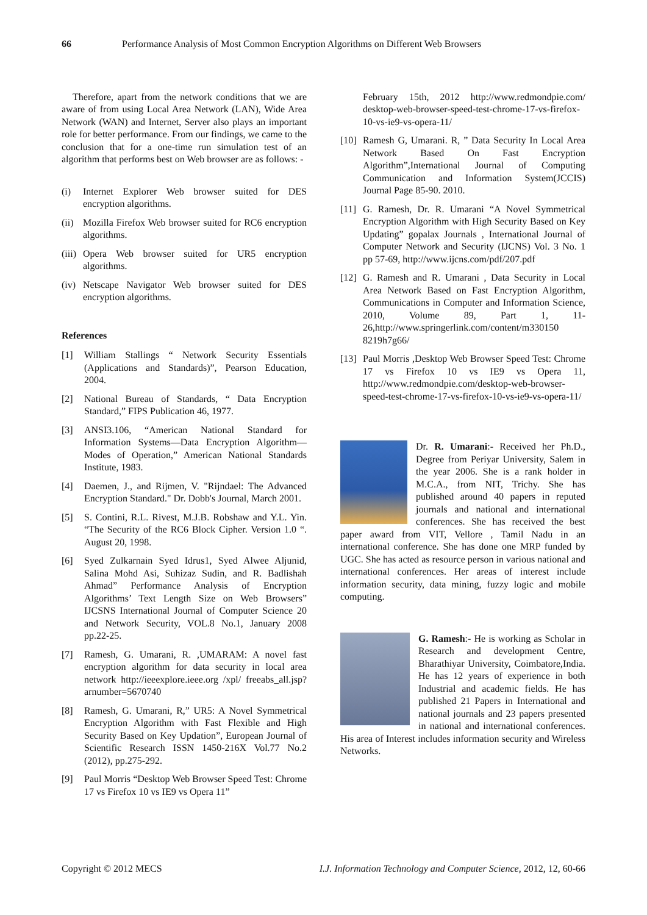66 Performance Analysis of Most Common Encryption Algorithms on Different Web Browsers
Therefore, apart from the network conditions that we are aware of from using Local Area Network (LAN), Wide Area Network (WAN) and Internet, Server also plays an important role for better performance. From our findings, we came to the conclusion that for a one-time run simulation test of an algorithm that performs best on Web browser are as follows: -
(i) Internet Explorer Web browser suited for DES encryption algorithms.
(ii) Mozilla Firefox Web browser suited for RC6 encryption algorithms.
(iii) Opera Web browser suited for UR5 encryption algorithms.
(iv) Netscape Navigator Web browser suited for DES encryption algorithms.
References
[1] William Stallings “ Network Security Essentials (Applications and Standards)”, Pearson Education, 2004.
[2] National Bureau of Standards, “ Data Encryption Standard,” FIPS Publication 46, 1977.
[3] ANSI3.106, “American National Standard for Information Systems—Data Encryption Algorithm—Modes of Operation,” American National Standards Institute, 1983.
[4] Daemen, J., and Rijmen, V. "Rijndael: The Advanced Encryption Standard." Dr. Dobb's Journal, March 2001.
[5] S. Contini, R.L. Rivest, M.J.B. Robshaw and Y.L. Yin. “The Security of the RC6 Block Cipher. Version 1.0 “. August 20, 1998.
[6] Syed Zulkarnain Syed Idrus1, Syed Alwee Aljunid, Salina Mohd Asi, Suhizaz Sudin, and R. Badlishah Ahmad” Performance Analysis of Encryption Algorithms’ Text Length Size on Web Browsers” IJCSNS International Journal of Computer Science 20 and Network Security, VOL.8 No.1, January 2008 pp.22-25.
[7] Ramesh, G. Umarani, R. ,UMARAM: A novel fast encryption algorithm for data security in local area network http://ieeexplore.ieee.org /xpl/ freeabs_all.jsp? arnumber=5670740
[8] Ramesh, G. Umarani, R,” UR5: A Novel Symmetrical Encryption Algorithm with Fast Flexible and High Security Based on Key Updation”, European Journal of Scientific Research ISSN 1450-216X Vol.77 No.2 (2012), pp.275-292.
[9] Paul Morris “Desktop Web Browser Speed Test: Chrome 17 vs Firefox 10 vs IE9 vs Opera 11”
February 15th, 2012 http://www.redmondpie.com/ desktop-web-browser-speed-test-chrome-17-vs-firefox-10-vs-ie9-vs-opera-11/
[10] Ramesh G, Umarani. R, ” Data Security In Local Area Network Based On Fast Encryption Algorithm”,International Journal of Computing Communication and Information System(JCCIS) Journal Page 85-90. 2010.
[11] G. Ramesh, Dr. R. Umarani “A Novel Symmetrical Encryption Algorithm with High Security Based on Key Updating” gopalax Journals , International Journal of Computer Network and Security (IJCNS) Vol. 3 No. 1 pp 57-69, http://www.ijcns.com/pdf/207.pdf
[12] G. Ramesh and R. Umarani , Data Security in Local Area Network Based on Fast Encryption Algorithm, Communications in Computer and Information Science, 2010, Volume 89, Part 1, 11-26,http://www.springerlink.com/content/m330150 8219h7g66/
[13] Paul Morris ,Desktop Web Browser Speed Test: Chrome 17 vs Firefox 10 vs IE9 vs Opera 11, http://www.redmondpie.com/desktop-web-browser-speed-test-chrome-17-vs-firefox-10-vs-ie9-vs-opera-11/
Dr. R. Umarani:- Received her Ph.D., Degree from Periyar University, Salem in the year 2006. She is a rank holder in M.C.A., from NIT, Trichy. She has published around 40 papers in reputed journals and national and international conferences. She has received the best paper award from VIT, Vellore , Tamil Nadu in an international conference. She has done one MRP funded by UGC. She has acted as resource person in various national and international conferences. Her areas of interest include information security, data mining, fuzzy logic and mobile computing.
G. Ramesh:- He is working as Scholar in Research and development Centre, Bharathiyar University, Coimbatore,India. He has 12 years of experience in both Industrial and academic fields. He has published 21 Papers in International and national journals and 23 papers presented in national and international conferences. His area of Interest includes information security and Wireless Networks.
Copyright © 2012 MECS I.J. Information Technology and Computer Science, 2012, 12, 60-66